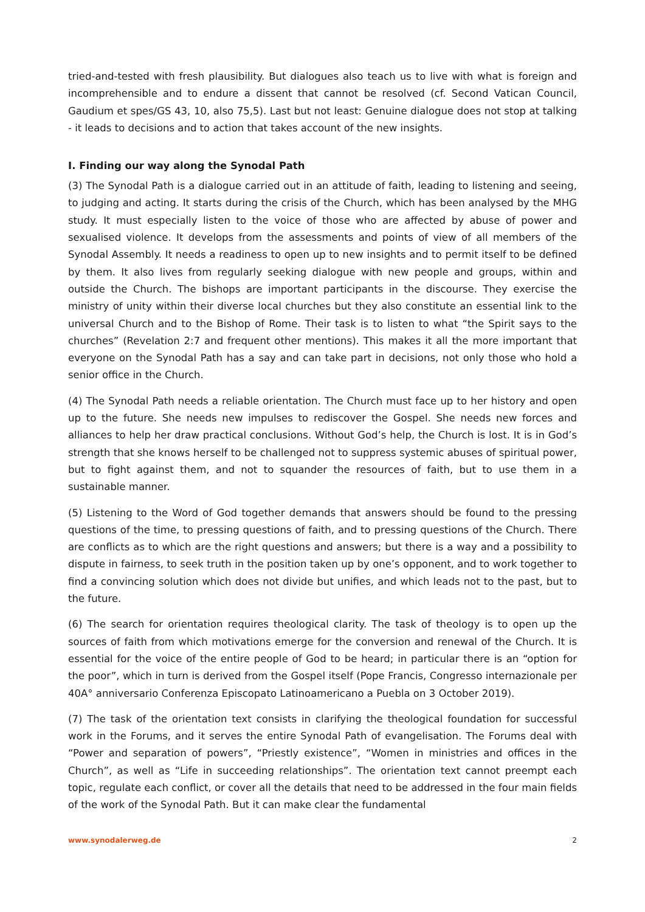tried-and-tested with fresh plausibility. But dialogues also teach us to live with what is foreign and incomprehensible and to endure a dissent that cannot be resolved (cf. Second Vatican Council, Gaudium et spes/GS 43, 10, also 75,5). Last but not least: Genuine dialogue does not stop at talking - it leads to decisions and to action that takes account of the new insights.
I. Finding our way along the Synodal Path
(3) The Synodal Path is a dialogue carried out in an attitude of faith, leading to listening and seeing, to judging and acting. It starts during the crisis of the Church, which has been analysed by the MHG study. It must especially listen to the voice of those who are affected by abuse of power and sexualised violence. It develops from the assessments and points of view of all members of the Synodal Assembly. It needs a readiness to open up to new insights and to permit itself to be defined by them. It also lives from regularly seeking dialogue with new people and groups, within and outside the Church. The bishops are important participants in the discourse. They exercise the ministry of unity within their diverse local churches but they also constitute an essential link to the universal Church and to the Bishop of Rome. Their task is to listen to what “the Spirit says to the churches” (Revelation 2:7 and frequent other mentions). This makes it all the more important that everyone on the Synodal Path has a say and can take part in decisions, not only those who hold a senior office in the Church.
(4) The Synodal Path needs a reliable orientation. The Church must face up to her history and open up to the future. She needs new impulses to rediscover the Gospel. She needs new forces and alliances to help her draw practical conclusions. Without God’s help, the Church is lost. It is in God’s strength that she knows herself to be challenged not to suppress systemic abuses of spiritual power, but to fight against them, and not to squander the resources of faith, but to use them in a sustainable manner.
(5) Listening to the Word of God together demands that answers should be found to the pressing questions of the time, to pressing questions of faith, and to pressing questions of the Church. There are conflicts as to which are the right questions and answers; but there is a way and a possibility to dispute in fairness, to seek truth in the position taken up by one’s opponent, and to work together to find a convincing solution which does not divide but unifies, and which leads not to the past, but to the future.
(6) The search for orientation requires theological clarity. The task of theology is to open up the sources of faith from which motivations emerge for the conversion and renewal of the Church. It is essential for the voice of the entire people of God to be heard; in particular there is an “option for the poor”, which in turn is derived from the Gospel itself (Pope Francis, Congresso internazionale per 40A° anniversario Conferenza Episcopato Latinoamericano a Puebla on 3 October 2019).
(7) The task of the orientation text consists in clarifying the theological foundation for successful work in the Forums, and it serves the entire Synodal Path of evangelisation. The Forums deal with “Power and separation of powers”, “Priestly existence”, “Women in ministries and offices in the Church”, as well as “Life in succeeding relationships”. The orientation text cannot preempt each topic, regulate each conflict, or cover all the details that need to be addressed in the four main fields of the work of the Synodal Path. But it can make clear the fundamental
www.synodalerweg.de 2